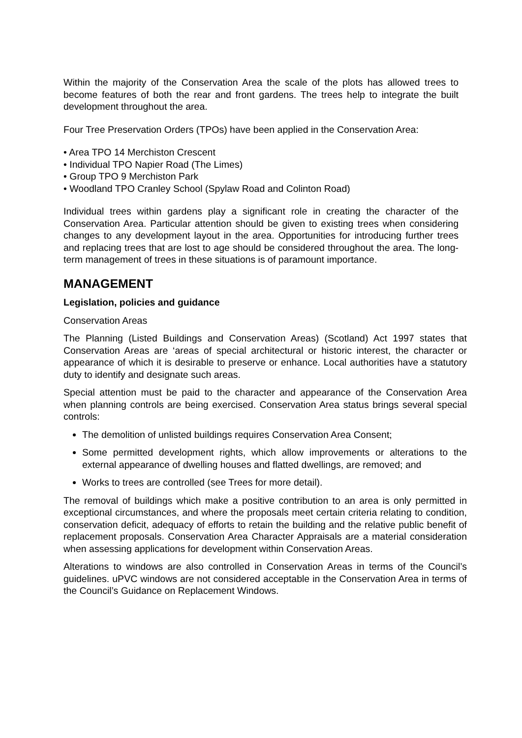Within the majority of the Conservation Area the scale of the plots has allowed trees to become features of both the rear and front gardens. The trees help to integrate the built development throughout the area.
Four Tree Preservation Orders (TPOs) have been applied in the Conservation Area:
• Area TPO 14 Merchiston Crescent
• Individual TPO Napier Road (The Limes)
• Group TPO 9 Merchiston Park
• Woodland TPO Cranley School (Spylaw Road and Colinton Road)
Individual trees within gardens play a significant role in creating the character of the Conservation Area. Particular attention should be given to existing trees when considering changes to any development layout in the area. Opportunities for introducing further trees and replacing trees that are lost to age should be considered throughout the area. The long-term management of trees in these situations is of paramount importance.
MANAGEMENT
Legislation, policies and guidance
Conservation Areas
The Planning (Listed Buildings and Conservation Areas) (Scotland) Act 1997 states that Conservation Areas are ‘areas of special architectural or historic interest, the character or appearance of which it is desirable to preserve or enhance. Local authorities have a statutory duty to identify and designate such areas.
Special attention must be paid to the character and appearance of the Conservation Area when planning controls are being exercised. Conservation Area status brings several special controls:
The demolition of unlisted buildings requires Conservation Area Consent;
Some permitted development rights, which allow improvements or alterations to the external appearance of dwelling houses and flatted dwellings, are removed; and
Works to trees are controlled (see Trees for more detail).
The removal of buildings which make a positive contribution to an area is only permitted in exceptional circumstances, and where the proposals meet certain criteria relating to condition, conservation deficit, adequacy of efforts to retain the building and the relative public benefit of replacement proposals. Conservation Area Character Appraisals are a material consideration when assessing applications for development within Conservation Areas.
Alterations to windows are also controlled in Conservation Areas in terms of the Council’s guidelines. uPVC windows are not considered acceptable in the Conservation Area in terms of the Council’s Guidance on Replacement Windows.